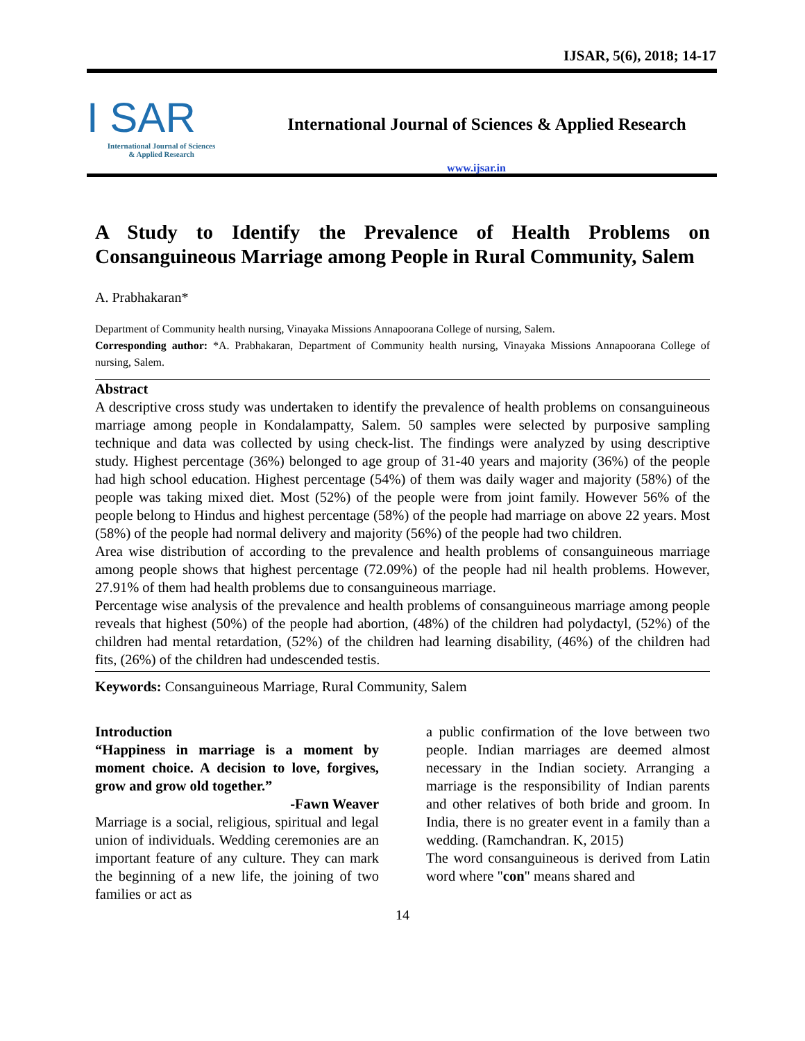IJSAR, 5(6), 2018; 14-17
I SAR
International Journal of Sciences
& Applied Research
International Journal of Sciences & Applied Research
www.ijsar.in
A Study to Identify the Prevalence of Health Problems on Consanguineous Marriage among People in Rural Community, Salem
A. Prabhakaran*
Department of Community health nursing, Vinayaka Missions Annapoorana College of nursing, Salem.
Corresponding author: *A. Prabhakaran, Department of Community health nursing, Vinayaka Missions Annapoorana College of nursing, Salem.
Abstract
A descriptive cross study was undertaken to identify the prevalence of health problems on consanguineous marriage among people in Kondalampatty, Salem. 50 samples were selected by purposive sampling technique and data was collected by using check-list. The findings were analyzed by using descriptive study. Highest percentage (36%) belonged to age group of 31-40 years and majority (36%) of the people had high school education. Highest percentage (54%) of them was daily wager and majority (58%) of the people was taking mixed diet. Most (52%) of the people were from joint family. However 56% of the people belong to Hindus and highest percentage (58%) of the people had marriage on above 22 years. Most (58%) of the people had normal delivery and majority (56%) of the people had two children.
Area wise distribution of according to the prevalence and health problems of consanguineous marriage among people shows that highest percentage (72.09%) of the people had nil health problems. However, 27.91% of them had health problems due to consanguineous marriage.
Percentage wise analysis of the prevalence and health problems of consanguineous marriage among people reveals that highest (50%) of the people had abortion, (48%) of the children had polydactyl, (52%) of the children had mental retardation, (52%) of the children had learning disability, (46%) of the children had fits, (26%) of the children had undescended testis.
Keywords: Consanguineous Marriage, Rural Community, Salem
Introduction
“Happiness in marriage is a moment by moment choice. A decision to love, forgives, grow and grow old together.”
-Fawn Weaver
Marriage is a social, religious, spiritual and legal union of individuals. Wedding ceremonies are an important feature of any culture. They can mark the beginning of a new life, the joining of two families or act as
a public confirmation of the love between two people. Indian marriages are deemed almost necessary in the Indian society. Arranging a marriage is the responsibility of Indian parents and other relatives of both bride and groom. In India, there is no greater event in a family than a wedding. (Ramchandran. K, 2015)
The word consanguineous is derived from Latin word where "con" means shared and
14